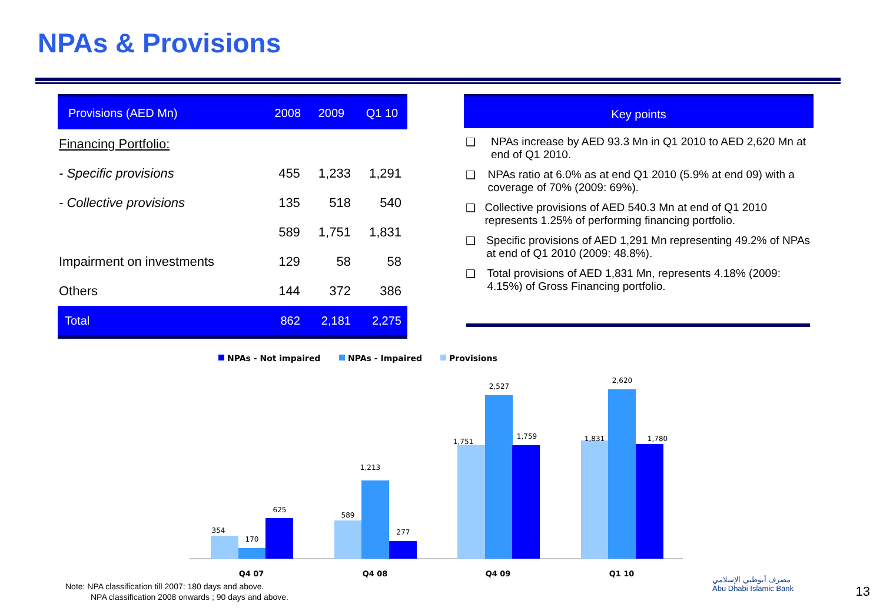NPAs & Provisions
| Provisions (AED Mn) | 2008 | 2009 | Q1 10 |
| --- | --- | --- | --- |
| Financing Portfolio: | | | |
| - Specific provisions | 455 | 1,233 | 1,291 |
| - Collective provisions | 135 | 518 | 540 |
| | 589 | 1,751 | 1,831 |
| Impairment on investments | 129 | 58 | 58 |
| Others | 144 | 372 | 386 |
| Total | 862 | 2,181 | 2,275 |
Key points
❑ NPAs increase by AED 93.3 Mn in Q1 2010 to AED 2,620 Mn at end of Q1 2010.
❑ NPAs ratio at 6.0% as at end Q1 2010 (5.9% at end 09) with a coverage of 70% (2009: 69%).
❑ Collective provisions of AED 540.3 Mn at end of Q1 2010 represents 1.25% of performing financing portfolio.
❑ Specific provisions of AED 1,291 Mn representing 49.2% of NPAs at end of Q1 2010 (2009: 48.8%).
❑ Total provisions of AED 1,831 Mn, represents 4.18% (2009: 4.15%) of Gross Financing portfolio.
NPAs - Not impaired
NPAs - Impaired
Provisions
354
170
625
589
1,213
277
1,751
2,527
1,759
1,831
2,620
1,780
Q4 07
Q4 08
Q4 09
Q1 10
Note: NPA classification till 2007: 180 days and above.
NPA classification 2008 onwards ; 90 days and above.
مصرف أبوظبي الإسلامي
Abu Dhabi Islamic Bank
13